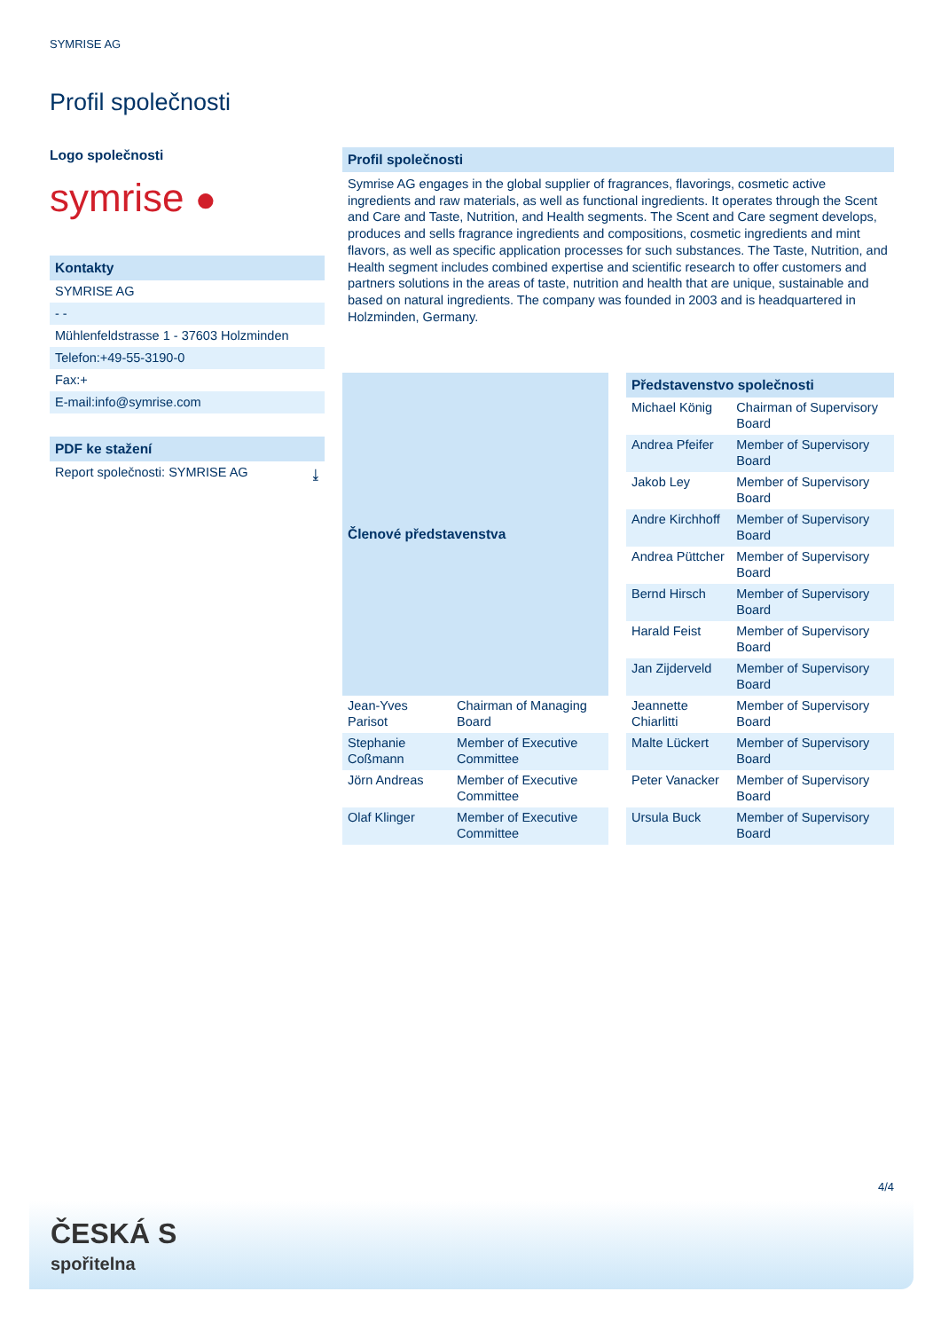SYMRISE AG
Profil společnosti
Logo společnosti
symrise ●
Kontakty
SYMRISE AG
- -
Mühlenfeldstrasse 1 - 37603 Holzminden
Telefon:+49-55-3190-0
Fax:+
E-mail:info@symrise.com
PDF ke stažení
Report společnosti: SYMRISE AG ⤓
Profil společnosti
Symrise AG engages in the global supplier of fragrances, flavorings, cosmetic active ingredients and raw materials, as well as functional ingredients. It operates through the Scent and Care and Taste, Nutrition, and Health segments. The Scent and Care segment develops, produces and sells fragrance ingredients and compositions, cosmetic ingredients and mint flavors, as well as specific application processes for such substances. The Taste, Nutrition, and Health segment includes combined expertise and scientific research to offer customers and partners solutions in the areas of taste, nutrition and health that are unique, sustainable and based on natural ingredients. The company was founded in 2003 and is headquartered in Holzminden, Germany.
| Členové představenstva | |
| --- | --- |
| Jean-Yves Parisot | Chairman of Managing Board |
| Stephanie Coßmann | Member of Executive Committee |
| Jörn Andreas | Member of Executive Committee |
| Olaf Klinger | Member of Executive Committee |
| Představenstvo společnosti | |
| --- | --- |
| Michael König | Chairman of Supervisory Board |
| Andrea Pfeifer | Member of Supervisory Board |
| Jakob Ley | Member of Supervisory Board |
| Andre Kirchhoff | Member of Supervisory Board |
| Andrea Püttcher | Member of Supervisory Board |
| Bernd Hirsch | Member of Supervisory Board |
| Harald Feist | Member of Supervisory Board |
| Jan Zijderveld | Member of Supervisory Board |
| Jeannette Chiarlitti | Member of Supervisory Board |
| Malte Lückert | Member of Supervisory Board |
| Peter Vanacker | Member of Supervisory Board |
| Ursula Buck | Member of Supervisory Board |
4/4
ČESKÁ S
spořitelna